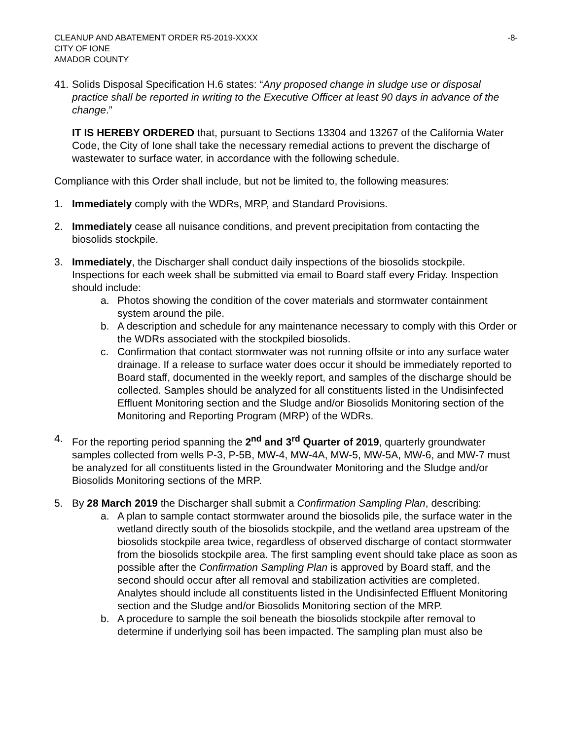CLEANUP AND ABATEMENT ORDER R5-2019-XXXX
CITY OF IONE
AMADOR COUNTY
-8-
41.
Solids Disposal Specification H.6 states: “Any proposed change in sludge use or disposal practice shall be reported in writing to the Executive Officer at least 90 days in advance of the change.”
IT IS HEREBY ORDERED that, pursuant to Sections 13304 and 13267 of the California Water Code, the City of Ione shall take the necessary remedial actions to prevent the discharge of wastewater to surface water, in accordance with the following schedule.
Compliance with this Order shall include, but not be limited to, the following measures:
1. Immediately comply with the WDRs, MRP, and Standard Provisions.
2. Immediately cease all nuisance conditions, and prevent precipitation from contacting the biosolids stockpile.
3. Immediately, the Discharger shall conduct daily inspections of the biosolids stockpile. Inspections for each week shall be submitted via email to Board staff every Friday. Inspection should include:
a. Photos showing the condition of the cover materials and stormwater containment system around the pile.
b. A description and schedule for any maintenance necessary to comply with this Order or the WDRs associated with the stockpiled biosolids.
c. Confirmation that contact stormwater was not running offsite or into any surface water drainage. If a release to surface water does occur it should be immediately reported to Board staff, documented in the weekly report, and samples of the discharge should be collected. Samples should be analyzed for all constituents listed in the Undisinfected Effluent Monitoring section and the Sludge and/or Biosolids Monitoring section of the Monitoring and Reporting Program (MRP) of the WDRs.
4. For the reporting period spanning the 2<sup>nd</sup> and 3<sup>rd</sup> Quarter of 2019, quarterly groundwater samples collected from wells P-3, P-5B, MW-4, MW-4A, MW-5, MW-5A, MW-6, and MW-7 must be analyzed for all constituents listed in the Groundwater Monitoring and the Sludge and/or Biosolids Monitoring sections of the MRP.
5. By 28 March 2019 the Discharger shall submit a Confirmation Sampling Plan, describing:
a. A plan to sample contact stormwater around the biosolids pile, the surface water in the wetland directly south of the biosolids stockpile, and the wetland area upstream of the biosolids stockpile area twice, regardless of observed discharge of contact stormwater from the biosolids stockpile area. The first sampling event should take place as soon as possible after the Confirmation Sampling Plan is approved by Board staff, and the second should occur after all removal and stabilization activities are completed. Analytes should include all constituents listed in the Undisinfected Effluent Monitoring section and the Sludge and/or Biosolids Monitoring section of the MRP.
b. A procedure to sample the soil beneath the biosolids stockpile after removal to determine if underlying soil has been impacted. The sampling plan must also be